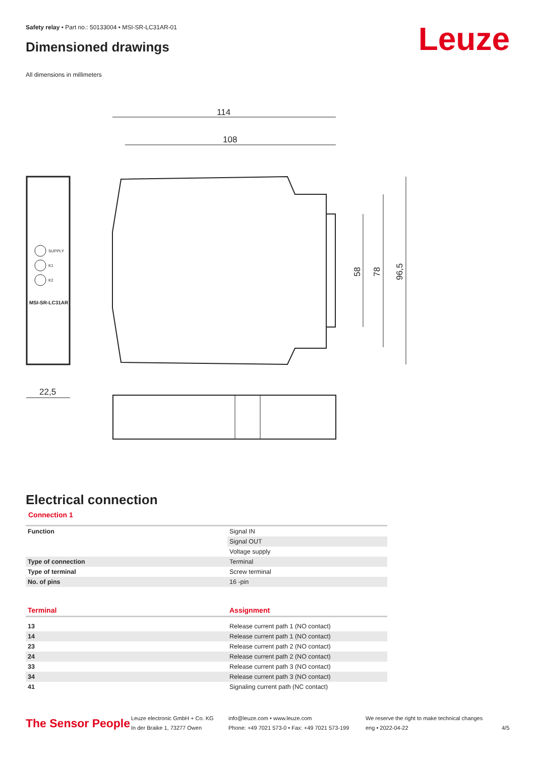Safety relay • Part no.: 50133004 • MSI-SR-LC31AR-01
Dimensioned drawings Leuze
All dimensions in millimeters
114
108
96,5
78
58
MSI-SR-LC31AR
SUPPLY
K1
K2
22,5
Electrical connection
Connection 1
| Function | Signal IN |
| | Signal OUT |
| | Voltage supply |
| Type of connection | Terminal |
| Type of terminal | Screw terminal |
| No. of pins | 16 -pin |
| Terminal | Assignment |
| 13 | Release current path 1 (NO contact) |
| 14 | Release current path 1 (NO contact) |
| 23 | Release current path 2 (NO contact) |
| 24 | Release current path 2 (NO contact) |
| 33 | Release current path 3 (NO contact) |
| 34 | Release current path 3 (NO contact) |
| 41 | Signaling current path (NC contact) |
The Sensor People
Leuze electronic GmbH + Co. KG
In der Braike 1, 73277 Owen
info@leuze.com • www.leuze.com
Phone: +49 7021 573-0 • Fax: +49 7021 573-199
We reserve the right to make technical changes
eng • 2022-04-22
4/5